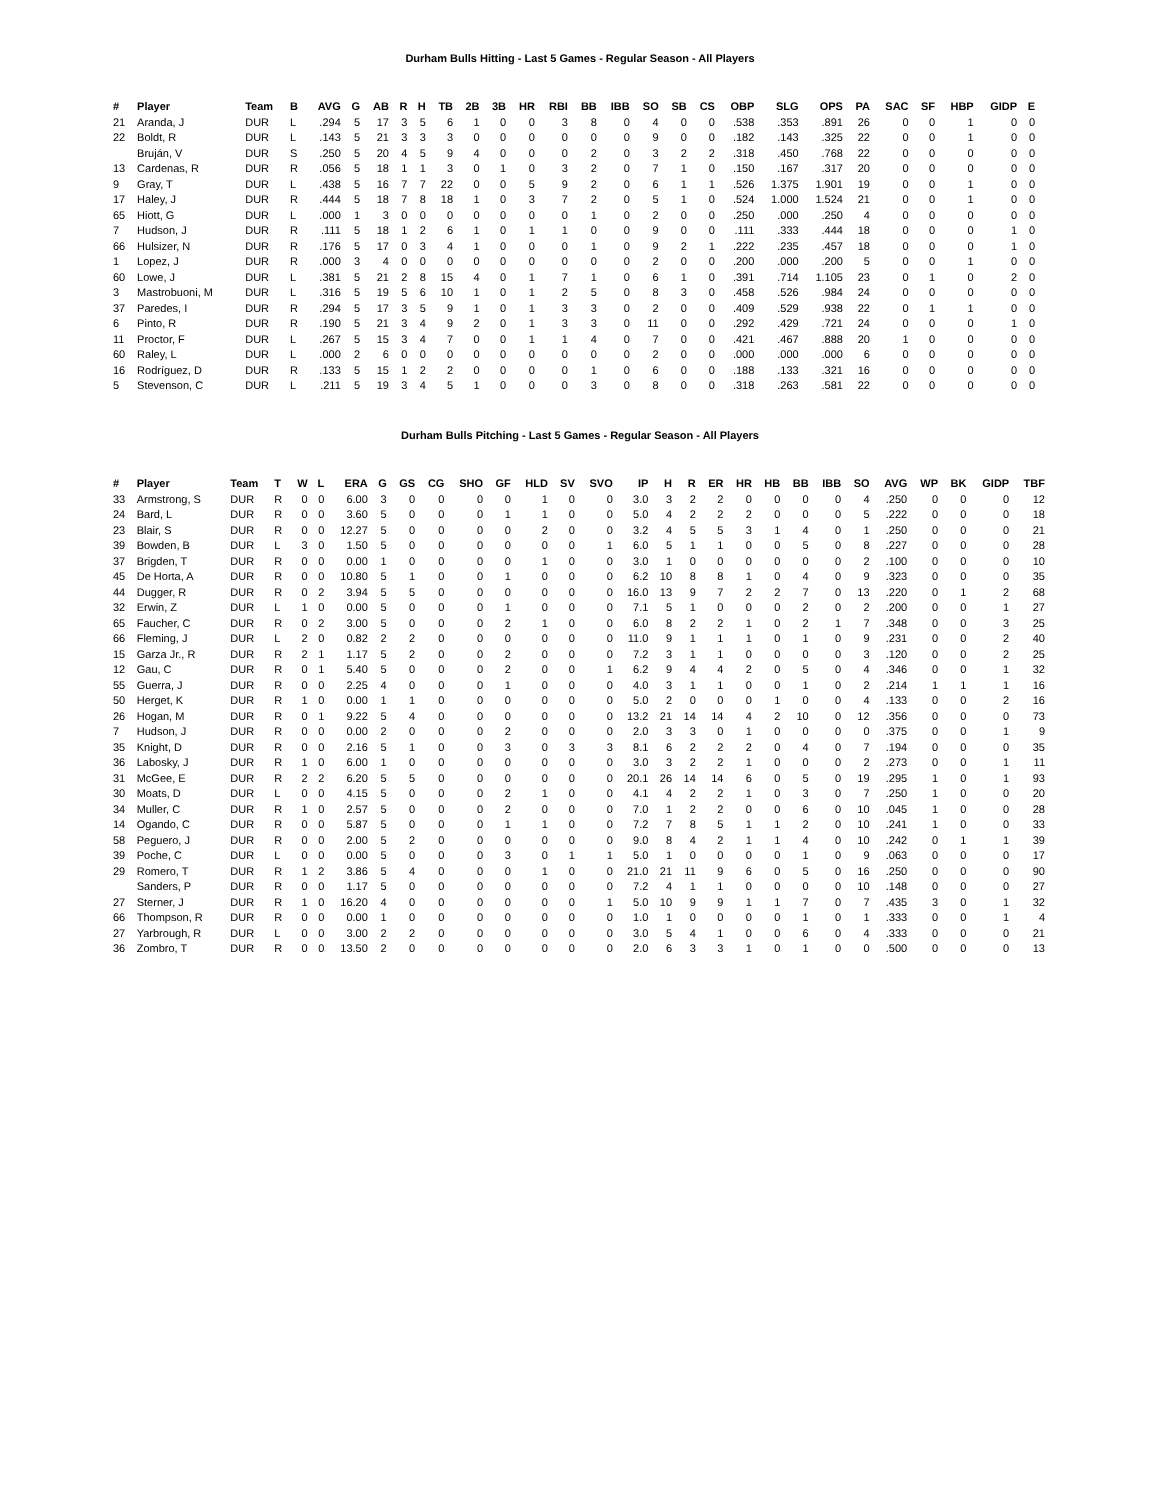Durham Bulls Hitting - Last 5 Games - Regular Season - All Players
| # | Player | Team | B | AVG | G | AB | R | H | TB | 2B | 3B | HR | RBI | BB | IBB | SO | SB | CS | OBP | SLG | OPS | PA | SAC | SF | HBP | GIDP | E |
| --- | --- | --- | --- | --- | --- | --- | --- | --- | --- | --- | --- | --- | --- | --- | --- | --- | --- | --- | --- | --- | --- | --- | --- | --- | --- | --- | --- |
| 21 | Aranda, J | DUR | L | .294 | 5 | 17 | 3 | 5 | 6 | 1 | 0 | 0 | 3 | 8 | 0 | 4 | 0 | 0 | .538 | .353 | .891 | 26 | 0 | 0 | 1 | 0 | 0 |
| 22 | Boldt, R | DUR | L | .143 | 5 | 21 | 3 | 3 | 3 | 0 | 0 | 0 | 0 | 0 | 0 | 9 | 0 | 0 | .182 | .143 | .325 | 22 | 0 | 0 | 1 | 0 | 0 |
| | Bruján, V | DUR | S | .250 | 5 | 20 | 4 | 5 | 9 | 4 | 0 | 0 | 0 | 2 | 0 | 3 | 2 | 2 | .318 | .450 | .768 | 22 | 0 | 0 | 0 | 0 | 0 |
| 13 | Cardenas, R | DUR | R | .056 | 5 | 18 | 1 | 1 | 3 | 0 | 1 | 0 | 3 | 2 | 0 | 7 | 1 | 0 | .150 | .167 | .317 | 20 | 0 | 0 | 0 | 0 | 0 |
| 9 | Gray, T | DUR | L | .438 | 5 | 16 | 7 | 7 | 22 | 0 | 0 | 5 | 9 | 2 | 0 | 6 | 1 | 1 | .526 | 1.375 | 1.901 | 19 | 0 | 0 | 1 | 0 | 0 |
| 17 | Haley, J | DUR | R | .444 | 5 | 18 | 7 | 8 | 18 | 1 | 0 | 3 | 7 | 2 | 0 | 5 | 1 | 0 | .524 | 1.000 | 1.524 | 21 | 0 | 0 | 1 | 0 | 0 |
| 65 | Hiott, G | DUR | L | .000 | 1 | 3 | 0 | 0 | 0 | 0 | 0 | 0 | 0 | 1 | 0 | 2 | 0 | 0 | .250 | .000 | .250 | 4 | 0 | 0 | 0 | 0 | 0 |
| 7 | Hudson, J | DUR | R | .111 | 5 | 18 | 1 | 2 | 6 | 1 | 0 | 1 | 1 | 0 | 0 | 9 | 0 | 0 | .111 | .333 | .444 | 18 | 0 | 0 | 0 | 1 | 0 |
| 66 | Hulsizer, N | DUR | R | .176 | 5 | 17 | 0 | 3 | 4 | 1 | 0 | 0 | 0 | 1 | 0 | 9 | 2 | 1 | .222 | .235 | .457 | 18 | 0 | 0 | 0 | 1 | 0 |
| 1 | Lopez, J | DUR | R | .000 | 3 | 4 | 0 | 0 | 0 | 0 | 0 | 0 | 0 | 0 | 0 | 2 | 0 | 0 | .200 | .000 | .200 | 5 | 0 | 0 | 1 | 0 | 0 |
| 60 | Lowe, J | DUR | L | .381 | 5 | 21 | 2 | 8 | 15 | 4 | 0 | 1 | 7 | 1 | 0 | 6 | 1 | 0 | .391 | .714 | 1.105 | 23 | 0 | 1 | 0 | 2 | 0 |
| 3 | Mastrobuoni, M | DUR | L | .316 | 5 | 19 | 5 | 6 | 10 | 1 | 0 | 1 | 2 | 5 | 0 | 8 | 3 | 0 | .458 | .526 | .984 | 24 | 0 | 0 | 0 | 0 | 0 |
| 37 | Paredes, I | DUR | R | .294 | 5 | 17 | 3 | 5 | 9 | 1 | 0 | 1 | 3 | 3 | 0 | 2 | 0 | 0 | .409 | .529 | .938 | 22 | 0 | 1 | 1 | 0 | 0 |
| 6 | Pinto, R | DUR | R | .190 | 5 | 21 | 3 | 4 | 9 | 2 | 0 | 1 | 3 | 3 | 0 | 11 | 0 | 0 | .292 | .429 | .721 | 24 | 0 | 0 | 0 | 1 | 0 |
| 11 | Proctor, F | DUR | L | .267 | 5 | 15 | 3 | 4 | 7 | 0 | 0 | 1 | 1 | 4 | 0 | 7 | 0 | 0 | .421 | .467 | .888 | 20 | 1 | 0 | 0 | 0 | 0 |
| 60 | Raley, L | DUR | L | .000 | 2 | 6 | 0 | 0 | 0 | 0 | 0 | 0 | 0 | 0 | 0 | 2 | 0 | 0 | .000 | .000 | .000 | 6 | 0 | 0 | 0 | 0 | 0 |
| 16 | Rodríguez, D | DUR | R | .133 | 5 | 15 | 1 | 2 | 2 | 0 | 0 | 0 | 0 | 1 | 0 | 6 | 0 | 0 | .188 | .133 | .321 | 16 | 0 | 0 | 0 | 0 | 0 |
| 5 | Stevenson, C | DUR | L | .211 | 5 | 19 | 3 | 4 | 5 | 1 | 0 | 0 | 0 | 3 | 0 | 8 | 0 | 0 | .318 | .263 | .581 | 22 | 0 | 0 | 0 | 0 | 0 |
Durham Bulls Pitching - Last 5 Games - Regular Season - All Players
| # | Player | Team | T | W | L | ERA | G | GS | CG | SHO | GF | HLD | SV | SVO | IP | H | R | ER | HR | HB | BB | IBB | SO | AVG | WP | BK | GIDP | TBF |
| --- | --- | --- | --- | --- | --- | --- | --- | --- | --- | --- | --- | --- | --- | --- | --- | --- | --- | --- | --- | --- | --- | --- | --- | --- | --- | --- | --- | --- |
| 33 | Armstrong, S | DUR | R | 0 | 0 | 6.00 | 3 | 0 | 0 | 0 | 0 | 1 | 0 | 0 | 3.0 | 3 | 2 | 2 | 0 | 0 | 0 | 0 | 4 | .250 | 0 | 0 | 0 | 12 |
| 24 | Bard, L | DUR | R | 0 | 0 | 3.60 | 5 | 0 | 0 | 0 | 1 | 1 | 0 | 0 | 5.0 | 4 | 2 | 2 | 2 | 0 | 0 | 0 | 5 | .222 | 0 | 0 | 0 | 18 |
| 23 | Blair, S | DUR | R | 0 | 0 | 12.27 | 5 | 0 | 0 | 0 | 0 | 2 | 0 | 0 | 3.2 | 4 | 5 | 5 | 3 | 1 | 4 | 0 | 1 | .250 | 0 | 0 | 0 | 21 |
| 39 | Bowden, B | DUR | L | 3 | 0 | 1.50 | 5 | 0 | 0 | 0 | 0 | 0 | 0 | 1 | 6.0 | 5 | 1 | 1 | 0 | 0 | 5 | 0 | 8 | .227 | 0 | 0 | 0 | 28 |
| 37 | Brigden, T | DUR | R | 0 | 0 | 0.00 | 1 | 0 | 0 | 0 | 0 | 1 | 0 | 0 | 3.0 | 1 | 0 | 0 | 0 | 0 | 0 | 0 | 2 | .100 | 0 | 0 | 0 | 10 |
| 45 | De Horta, A | DUR | R | 0 | 0 | 10.80 | 5 | 1 | 0 | 0 | 1 | 0 | 0 | 0 | 6.2 | 10 | 8 | 8 | 1 | 0 | 4 | 0 | 9 | .323 | 0 | 0 | 0 | 35 |
| 44 | Dugger, R | DUR | R | 0 | 2 | 3.94 | 5 | 5 | 0 | 0 | 0 | 0 | 0 | 0 | 16.0 | 13 | 9 | 7 | 2 | 2 | 7 | 0 | 13 | .220 | 0 | 1 | 2 | 68 |
| 32 | Erwin, Z | DUR | L | 1 | 0 | 0.00 | 5 | 0 | 0 | 0 | 1 | 0 | 0 | 0 | 7.1 | 5 | 1 | 0 | 0 | 0 | 2 | 0 | 2 | .200 | 0 | 0 | 1 | 27 |
| 65 | Faucher, C | DUR | R | 0 | 2 | 3.00 | 5 | 0 | 0 | 0 | 2 | 1 | 0 | 0 | 6.0 | 8 | 2 | 2 | 1 | 0 | 2 | 1 | 7 | .348 | 0 | 0 | 3 | 25 |
| 66 | Fleming, J | DUR | L | 2 | 0 | 0.82 | 2 | 2 | 0 | 0 | 0 | 0 | 0 | 0 | 11.0 | 9 | 1 | 1 | 1 | 0 | 1 | 0 | 9 | .231 | 0 | 0 | 2 | 40 |
| 15 | Garza Jr., R | DUR | R | 2 | 1 | 1.17 | 5 | 2 | 0 | 0 | 2 | 0 | 0 | 0 | 7.2 | 3 | 1 | 1 | 0 | 0 | 0 | 0 | 3 | .120 | 0 | 0 | 2 | 25 |
| 12 | Gau, C | DUR | R | 0 | 1 | 5.40 | 5 | 0 | 0 | 0 | 2 | 0 | 0 | 1 | 6.2 | 9 | 4 | 4 | 2 | 0 | 5 | 0 | 4 | .346 | 0 | 0 | 1 | 32 |
| 55 | Guerra, J | DUR | R | 0 | 0 | 2.25 | 4 | 0 | 0 | 0 | 1 | 0 | 0 | 0 | 4.0 | 3 | 1 | 1 | 0 | 0 | 1 | 0 | 2 | .214 | 1 | 1 | 1 | 16 |
| 50 | Herget, K | DUR | R | 1 | 0 | 0.00 | 1 | 1 | 0 | 0 | 0 | 0 | 0 | 0 | 5.0 | 2 | 0 | 0 | 0 | 1 | 0 | 0 | 4 | .133 | 0 | 0 | 2 | 16 |
| 26 | Hogan, M | DUR | R | 0 | 1 | 9.22 | 5 | 4 | 0 | 0 | 0 | 0 | 0 | 0 | 13.2 | 21 | 14 | 14 | 4 | 2 | 10 | 0 | 12 | .356 | 0 | 0 | 0 | 73 |
| 7 | Hudson, J | DUR | R | 0 | 0 | 0.00 | 2 | 0 | 0 | 0 | 2 | 0 | 0 | 0 | 2.0 | 3 | 3 | 0 | 1 | 0 | 0 | 0 | 0 | .375 | 0 | 0 | 1 | 9 |
| 35 | Knight, D | DUR | R | 0 | 0 | 2.16 | 5 | 1 | 0 | 0 | 3 | 0 | 3 | 3 | 8.1 | 6 | 2 | 2 | 2 | 0 | 4 | 0 | 7 | .194 | 0 | 0 | 0 | 35 |
| 36 | Labosky, J | DUR | R | 1 | 0 | 6.00 | 1 | 0 | 0 | 0 | 0 | 0 | 0 | 0 | 3.0 | 3 | 2 | 2 | 1 | 0 | 0 | 0 | 2 | .273 | 0 | 0 | 1 | 11 |
| 31 | McGee, E | DUR | R | 2 | 2 | 6.20 | 5 | 5 | 0 | 0 | 0 | 0 | 0 | 0 | 20.1 | 26 | 14 | 14 | 6 | 0 | 5 | 0 | 19 | .295 | 1 | 0 | 1 | 93 |
| 30 | Moats, D | DUR | L | 0 | 0 | 4.15 | 5 | 0 | 0 | 0 | 2 | 1 | 0 | 0 | 4.1 | 4 | 2 | 2 | 1 | 0 | 3 | 0 | 7 | .250 | 1 | 0 | 0 | 20 |
| 34 | Muller, C | DUR | R | 1 | 0 | 2.57 | 5 | 0 | 0 | 0 | 2 | 0 | 0 | 0 | 7.0 | 1 | 2 | 2 | 0 | 0 | 6 | 0 | 10 | .045 | 1 | 0 | 0 | 28 |
| 14 | Ogando, C | DUR | R | 0 | 0 | 5.87 | 5 | 0 | 0 | 0 | 1 | 1 | 0 | 0 | 7.2 | 7 | 8 | 5 | 1 | 1 | 2 | 0 | 10 | .241 | 1 | 0 | 0 | 33 |
| 58 | Peguero, J | DUR | R | 0 | 0 | 2.00 | 5 | 2 | 0 | 0 | 0 | 0 | 0 | 0 | 9.0 | 8 | 4 | 2 | 1 | 1 | 4 | 0 | 10 | .242 | 0 | 1 | 1 | 39 |
| 39 | Poche, C | DUR | L | 0 | 0 | 0.00 | 5 | 0 | 0 | 0 | 3 | 0 | 1 | 1 | 5.0 | 1 | 0 | 0 | 0 | 0 | 1 | 0 | 9 | .063 | 0 | 0 | 0 | 17 |
| 29 | Romero, T | DUR | R | 1 | 2 | 3.86 | 5 | 4 | 0 | 0 | 0 | 1 | 0 | 0 | 21.0 | 21 | 11 | 9 | 6 | 0 | 5 | 0 | 16 | .250 | 0 | 0 | 0 | 90 |
| | Sanders, P | DUR | R | 0 | 0 | 1.17 | 5 | 0 | 0 | 0 | 0 | 0 | 0 | 0 | 7.2 | 4 | 1 | 1 | 0 | 0 | 0 | 0 | 10 | .148 | 0 | 0 | 0 | 27 |
| 27 | Sterner, J | DUR | R | 1 | 0 | 16.20 | 4 | 0 | 0 | 0 | 0 | 0 | 0 | 1 | 5.0 | 10 | 9 | 9 | 1 | 1 | 7 | 0 | 7 | .435 | 3 | 0 | 1 | 32 |
| 66 | Thompson, R | DUR | R | 0 | 0 | 0.00 | 1 | 0 | 0 | 0 | 0 | 0 | 0 | 0 | 1.0 | 1 | 0 | 0 | 0 | 0 | 1 | 0 | 1 | .333 | 0 | 0 | 1 | 4 |
| 27 | Yarbrough, R | DUR | L | 0 | 0 | 3.00 | 2 | 2 | 0 | 0 | 0 | 0 | 0 | 0 | 3.0 | 5 | 4 | 1 | 0 | 0 | 6 | 0 | 4 | .333 | 0 | 0 | 0 | 21 |
| 36 | Zombro, T | DUR | R | 0 | 0 | 13.50 | 2 | 0 | 0 | 0 | 0 | 0 | 0 | 0 | 2.0 | 6 | 3 | 3 | 1 | 0 | 1 | 0 | 0 | .500 | 0 | 0 | 0 | 13 |